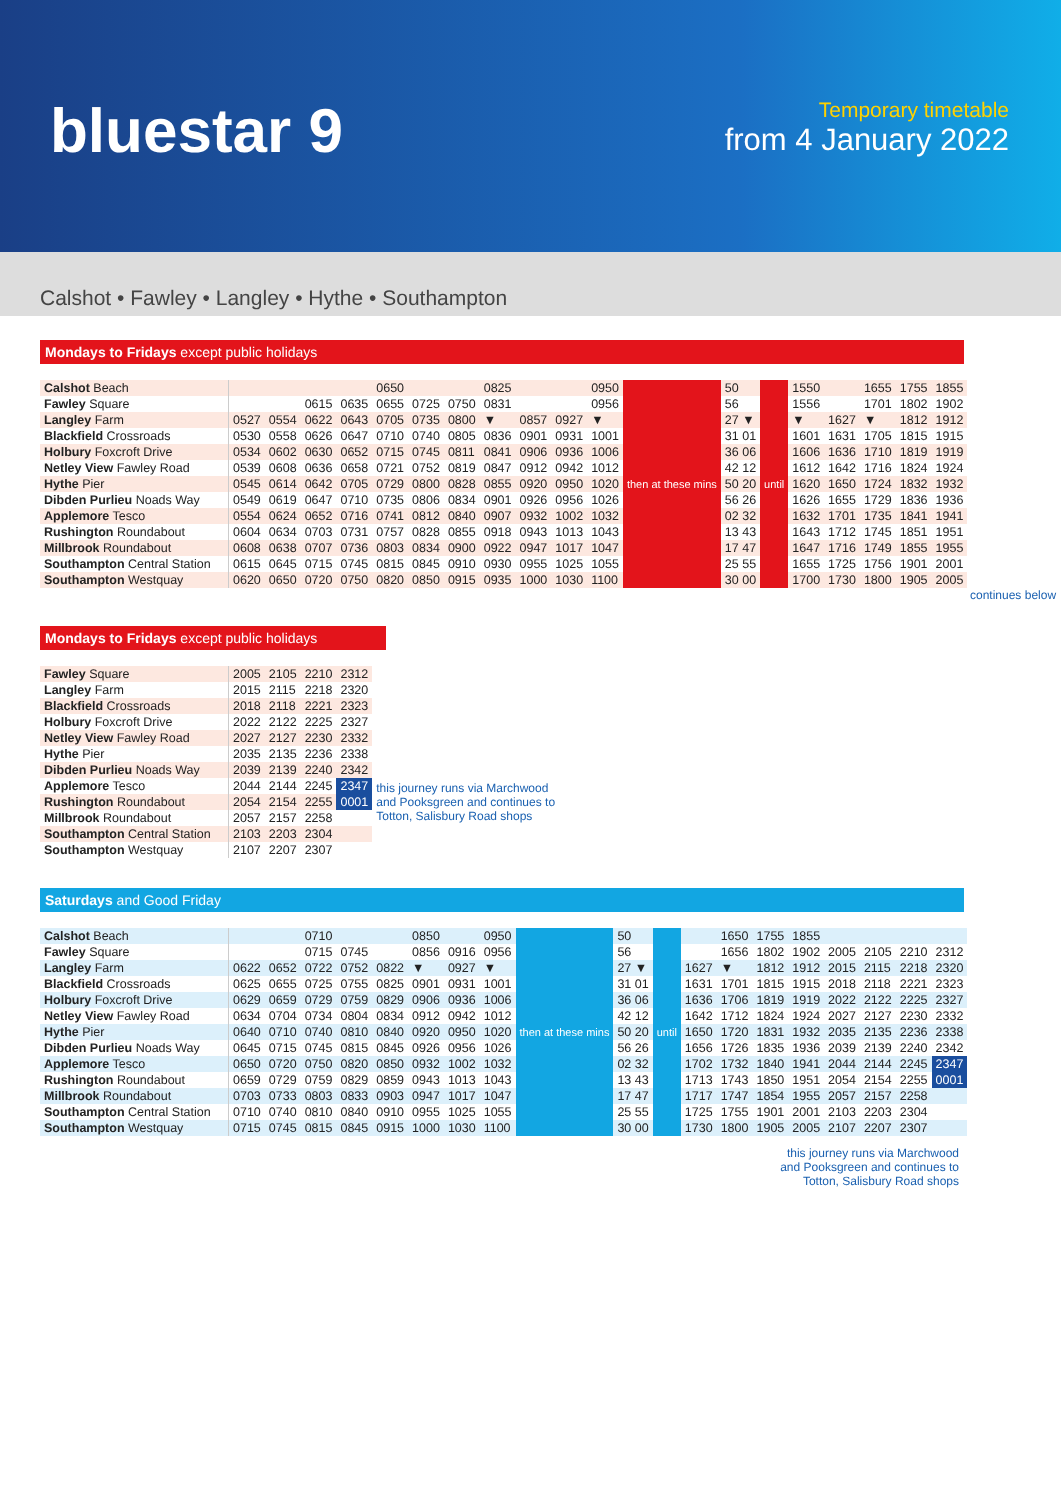bluestar 9
Temporary timetable
from 4 January 2022
Calshot • Fawley • Langley • Hythe • Southampton
Mondays to Fridays except public holidays
| Calshot Beach | | | | | 0650 | | | 0825 | | | 0950 | then at these mins | 50 | until | 1550 | | 1655 | 1755 | 1855 |
| Fawley Square | | | 0615 | 0635 | 0655 | 0725 | 0750 | 0831 | | | 0956 | | 56 | | 1556 | | 1701 | 1802 | 1902 |
| Langley Farm | 0527 | 0554 | 0622 | 0643 | 0705 | 0735 | 0800 | ▼ | 0857 | 0927 | ▼ | | 27 ▼ | | ▼ | 1627 | ▼ | 1812 | 1912 |
| Blackfield Crossroads | 0530 | 0558 | 0626 | 0647 | 0710 | 0740 | 0805 | 0836 | 0901 | 0931 | 1001 | | 31 01 | | 1601 | 1631 | 1705 | 1815 | 1915 |
| Holbury Foxcroft Drive | 0534 | 0602 | 0630 | 0652 | 0715 | 0745 | 0811 | 0841 | 0906 | 0936 | 1006 | | 36 06 | | 1606 | 1636 | 1710 | 1819 | 1919 |
| Netley View Fawley Road | 0539 | 0608 | 0636 | 0658 | 0721 | 0752 | 0819 | 0847 | 0912 | 0942 | 1012 | | 42 12 | | 1612 | 1642 | 1716 | 1824 | 1924 |
| Hythe Pier | 0545 | 0614 | 0642 | 0705 | 0729 | 0800 | 0828 | 0855 | 0920 | 0950 | 1020 | | 50 20 | | 1620 | 1650 | 1724 | 1832 | 1932 |
| Dibden Purlieu Noads Way | 0549 | 0619 | 0647 | 0710 | 0735 | 0806 | 0834 | 0901 | 0926 | 0956 | 1026 | | 56 26 | | 1626 | 1655 | 1729 | 1836 | 1936 |
| Applemore Tesco | 0554 | 0624 | 0652 | 0716 | 0741 | 0812 | 0840 | 0907 | 0932 | 1002 | 1032 | | 02 32 | | 1632 | 1701 | 1735 | 1841 | 1941 |
| Rushington Roundabout | 0604 | 0634 | 0703 | 0731 | 0757 | 0828 | 0855 | 0918 | 0943 | 1013 | 1043 | | 13 43 | | 1643 | 1712 | 1745 | 1851 | 1951 |
| Millbrook Roundabout | 0608 | 0638 | 0707 | 0736 | 0803 | 0834 | 0900 | 0922 | 0947 | 1017 | 1047 | | 17 47 | | 1647 | 1716 | 1749 | 1855 | 1955 |
| Southampton Central Station | 0615 | 0645 | 0715 | 0745 | 0815 | 0845 | 0910 | 0930 | 0955 | 1025 | 1055 | | 25 55 | | 1655 | 1725 | 1756 | 1901 | 2001 |
| Southampton Westquay | 0620 | 0650 | 0720 | 0750 | 0820 | 0850 | 0915 | 0935 | 1000 | 1030 | 1100 | | 30 00 | | 1700 | 1730 | 1800 | 1905 | 2005 |
continues below
Mondays to Fridays except public holidays
| Fawley Square | 2005 | 2105 | 2210 | 2312 | |
| Langley Farm | 2015 | 2115 | 2218 | 2320 | |
| Blackfield Crossroads | 2018 | 2118 | 2221 | 2323 | |
| Holbury Foxcroft Drive | 2022 | 2122 | 2225 | 2327 | |
| Netley View Fawley Road | 2027 | 2127 | 2230 | 2332 | |
| Hythe Pier | 2035 | 2135 | 2236 | 2338 | |
| Dibden Purlieu Noads Way | 2039 | 2139 | 2240 | 2342 | |
| Applemore Tesco | 2044 | 2144 | 2245 | 2347 | this journey runs via Marchwood and Pooksgreen and continues to Totton, Salisbury Road shops |
| Rushington Roundabout | 2054 | 2154 | 2255 | 0001 | |
| Millbrook Roundabout | 2057 | 2157 | 2258 | | |
| Southampton Central Station | 2103 | 2203 | 2304 | | |
| Southampton Westquay | 2107 | 2207 | 2307 | | |
Saturdays and Good Friday
| Calshot Beach | | | 0710 | | | 0850 | | 0950 | then at these mins | 50 | until | | 1650 | 1755 | 1855 | | | | |
| Fawley Square | | | 0715 | 0745 | | 0856 | 0916 | 0956 | | 56 | | | 1656 | 1802 | 1902 | 2005 | 2105 | 2210 | 2312 |
| Langley Farm | 0622 | 0652 | 0722 | 0752 | 0822 | ▼ | 0927 | ▼ | | 27 ▼ | | 1627 | ▼ | 1812 | 1912 | 2015 | 2115 | 2218 | 2320 |
| Blackfield Crossroads | 0625 | 0655 | 0725 | 0755 | 0825 | 0901 | 0931 | 1001 | | 31 01 | | 1631 | 1701 | 1815 | 1915 | 2018 | 2118 | 2221 | 2323 |
| Holbury Foxcroft Drive | 0629 | 0659 | 0729 | 0759 | 0829 | 0906 | 0936 | 1006 | | 36 06 | | 1636 | 1706 | 1819 | 1919 | 2022 | 2122 | 2225 | 2327 |
| Netley View Fawley Road | 0634 | 0704 | 0734 | 0804 | 0834 | 0912 | 0942 | 1012 | | 42 12 | | 1642 | 1712 | 1824 | 1924 | 2027 | 2127 | 2230 | 2332 |
| Hythe Pier | 0640 | 0710 | 0740 | 0810 | 0840 | 0920 | 0950 | 1020 | | 50 20 | | 1650 | 1720 | 1831 | 1932 | 2035 | 2135 | 2236 | 2338 |
| Dibden Purlieu Noads Way | 0645 | 0715 | 0745 | 0815 | 0845 | 0926 | 0956 | 1026 | | 56 26 | | 1656 | 1726 | 1835 | 1936 | 2039 | 2139 | 2240 | 2342 |
| Applemore Tesco | 0650 | 0720 | 0750 | 0820 | 0850 | 0932 | 1002 | 1032 | | 02 32 | | 1702 | 1732 | 1840 | 1941 | 2044 | 2144 | 2245 | 2347 |
| Rushington Roundabout | 0659 | 0729 | 0759 | 0829 | 0859 | 0943 | 1013 | 1043 | | 13 43 | | 1713 | 1743 | 1850 | 1951 | 2054 | 2154 | 2255 | 0001 |
| Millbrook Roundabout | 0703 | 0733 | 0803 | 0833 | 0903 | 0947 | 1017 | 1047 | | 17 47 | | 1717 | 1747 | 1854 | 1955 | 2057 | 2157 | 2258 | |
| Southampton Central Station | 0710 | 0740 | 0810 | 0840 | 0910 | 0955 | 1025 | 1055 | | 25 55 | | 1725 | 1755 | 1901 | 2001 | 2103 | 2203 | 2304 | |
| Southampton Westquay | 0715 | 0745 | 0815 | 0845 | 0915 | 1000 | 1030 | 1100 | | 30 00 | | 1730 | 1800 | 1905 | 2005 | 2107 | 2207 | 2307 | |
this journey runs via Marchwood
and Pooksgreen and continues to
Totton, Salisbury Road shops